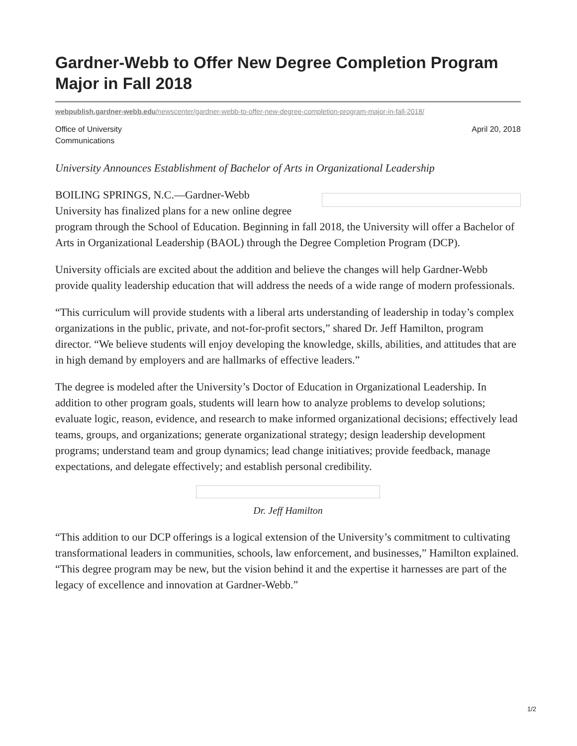Gardner-Webb to Offer New Degree Completion Program Major in Fall 2018
webpublish.gardner-webb.edu/newscenter/gardner-webb-to-offer-new-degree-completion-program-major-in-fall-2018/
Office of University
Communications
April 20, 2018
University Announces Establishment of Bachelor of Arts in Organizational Leadership
BOILING SPRINGS, N.C.—Gardner-Webb University has finalized plans for a new online degree program through the School of Education. Beginning in fall 2018, the University will offer a Bachelor of Arts in Organizational Leadership (BAOL) through the Degree Completion Program (DCP).
University officials are excited about the addition and believe the changes will help Gardner-Webb provide quality leadership education that will address the needs of a wide range of modern professionals.
“This curriculum will provide students with a liberal arts understanding of leadership in today’s complex organizations in the public, private, and not-for-profit sectors,” shared Dr. Jeff Hamilton, program director. “We believe students will enjoy developing the knowledge, skills, abilities, and attitudes that are in high demand by employers and are hallmarks of effective leaders.”
The degree is modeled after the University’s Doctor of Education in Organizational Leadership. In addition to other program goals, students will learn how to analyze problems to develop solutions; evaluate logic, reason, evidence, and research to make informed organizational decisions; effectively lead teams, groups, and organizations; generate organizational strategy; design leadership development programs; understand team and group dynamics; lead change initiatives; provide feedback, manage expectations, and delegate effectively; and establish personal credibility.
Dr. Jeff Hamilton
“This addition to our DCP offerings is a logical extension of the University’s commitment to cultivating transformational leaders in communities, schools, law enforcement, and businesses,” Hamilton explained. “This degree program may be new, but the vision behind it and the expertise it harnesses are part of the legacy of excellence and innovation at Gardner-Webb.”
1/2